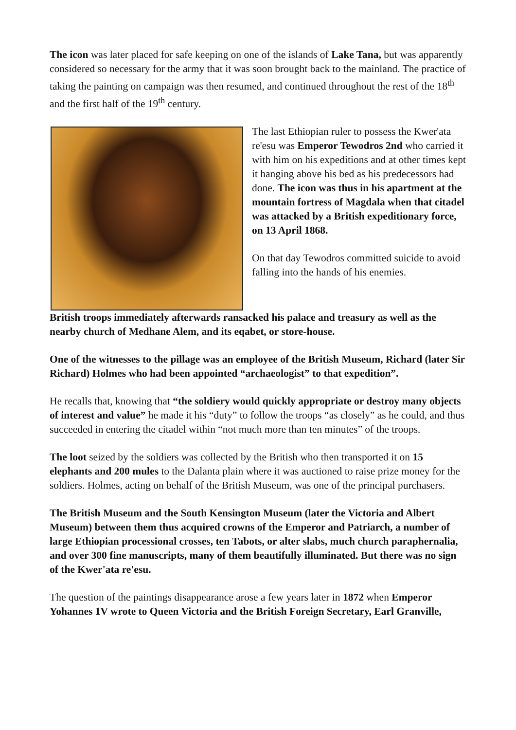The icon was later placed for safe keeping on one of the islands of Lake Tana, but was apparently considered so necessary for the army that it was soon brought back to the mainland. The practice of taking the painting on campaign was then resumed, and continued throughout the rest of the 18<sup>th</sup> and the first half of the 19<sup>th</sup> century.
The last Ethiopian ruler to possess the Kwer'ata re'esu was Emperor Tewodros 2nd who carried it with him on his expeditions and at other times kept it hanging above his bed as his predecessors had done. The icon was thus in his apartment at the mountain fortress of Magdala when that citadel was attacked by a British expeditionary force, on 13 April 1868.
On that day Tewodros committed suicide to avoid falling into the hands of his enemies.
British troops immediately afterwards ransacked his palace and treasury as well as the nearby church of Medhane Alem, and its eqabet, or store-house.
One of the witnesses to the pillage was an employee of the British Museum, Richard (later Sir Richard) Holmes who had been appointed “archaeologist” to that expedition”.
He recalls that, knowing that “the soldiery would quickly appropriate or destroy many objects of interest and value” he made it his “duty” to follow the troops “as closely” as he could, and thus succeeded in entering the citadel within “not much more than ten minutes” of the troops.
The loot seized by the soldiers was collected by the British who then transported it on 15 elephants and 200 mules to the Dalanta plain where it was auctioned to raise prize money for the soldiers. Holmes, acting on behalf of the British Museum, was one of the principal purchasers.
The British Museum and the South Kensington Museum (later the Victoria and Albert Museum) between them thus acquired crowns of the Emperor and Patriarch, a number of large Ethiopian processional crosses, ten Tabots, or alter slabs, much church paraphernalia, and over 300 fine manuscripts, many of them beautifully illuminated. But there was no sign of the Kwer'ata re'esu.
The question of the paintings disappearance arose a few years later in 1872 when Emperor Yohannes 1V wrote to Queen Victoria and the British Foreign Secretary, Earl Granville,